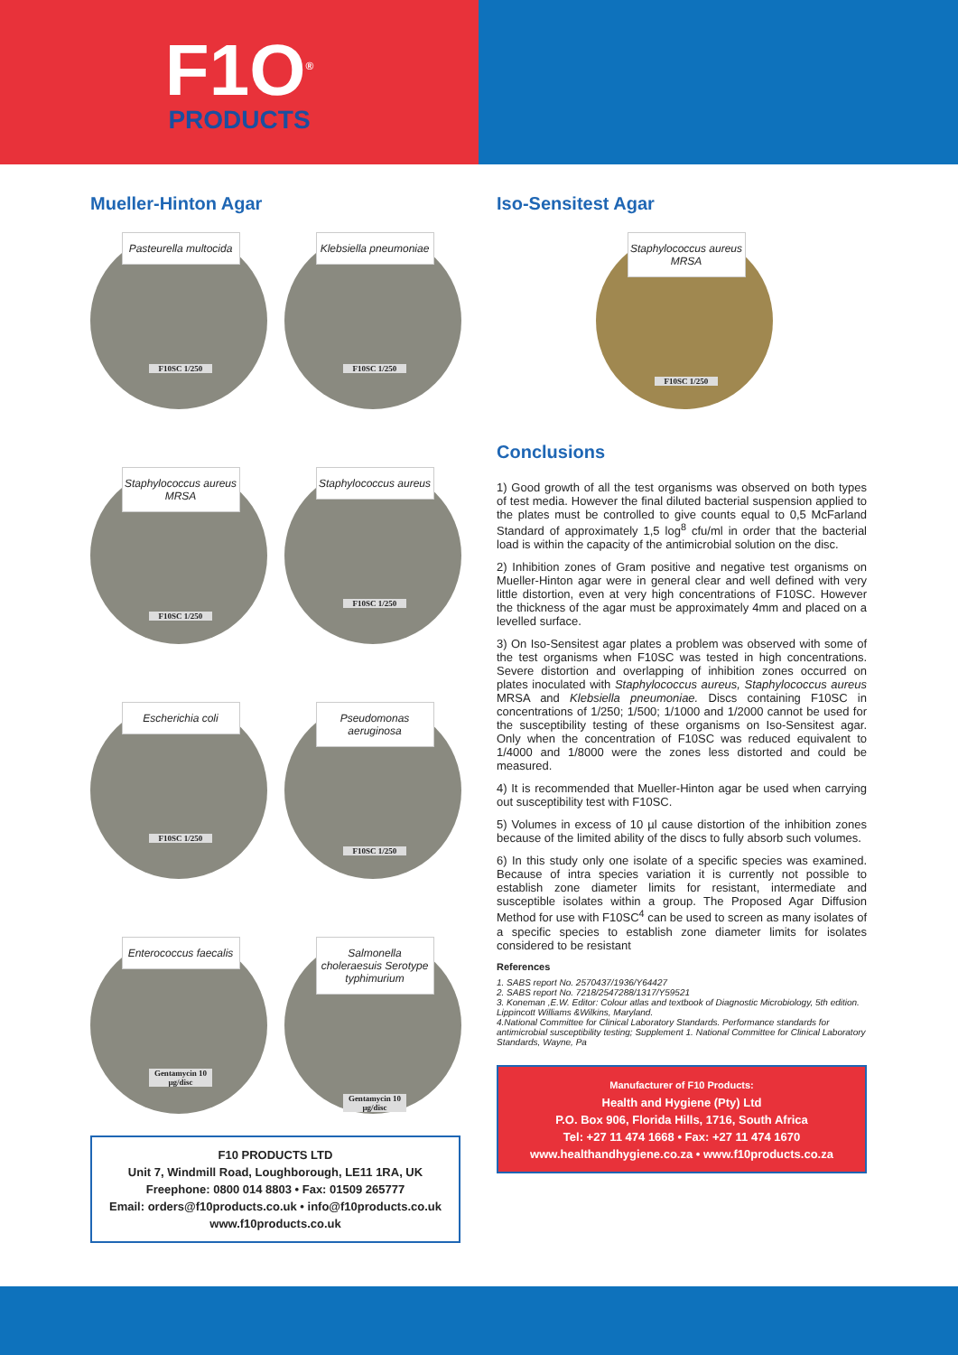F1O<sup>®</sup>
PRODUCTS
Mueller-Hinton Agar
Pasteurella multocida
F10SC 1/250
Klebsiella pneumoniae
F10SC 1/250
Staphylococcus aureus MRSA
F10SC 1/250
Staphylococcus aureus
F10SC 1/250
Escherichia coli
F10SC 1/250
Pseudomonas aeruginosa
F10SC 1/250
Enterococcus faecalis
Gentamycin 10 µg/disc
Salmonella choleraesuis Serotype typhimurium
Gentamycin 10 µg/disc
F10 PRODUCTS LTD
Unit 7, Windmill Road, Loughborough, LE11 1RA, UK
Freephone: 0800 014 8803 • Fax: 01509 265777
Email: orders@f10products.co.uk • info@f10products.co.uk
www.f10products.co.uk
Iso-Sensitest Agar
Staphylococcus aureus MRSA
F10SC 1/250
Conclusions
1) Good growth of all the test organisms was observed on both types of test media. However the final diluted bacterial suspension applied to the plates must be controlled to give counts equal to 0,5 McFarland Standard of approximately 1,5 log<sup>8</sup> cfu/ml in order that the bacterial load is within the capacity of the antimicrobial solution on the disc.
2) Inhibition zones of Gram positive and negative test organisms on Mueller-Hinton agar were in general clear and well defined with very little distortion, even at very high concentrations of F10SC. However the thickness of the agar must be approximately 4mm and placed on a levelled surface.
3) On Iso-Sensitest agar plates a problem was observed with some of the test organisms when F10SC was tested in high concentrations. Severe distortion and overlapping of inhibition zones occurred on plates inoculated with Staphylococcus aureus, Staphylococcus aureus MRSA and Klebsiella pneumoniae. Discs containing F10SC in concentrations of 1/250; 1/500; 1/1000 and 1/2000 cannot be used for the susceptibility testing of these organisms on Iso-Sensitest agar. Only when the concentration of F10SC was reduced equivalent to 1/4000 and 1/8000 were the zones less distorted and could be measured.
4) It is recommended that Mueller-Hinton agar be used when carrying out susceptibility test with F10SC.
5) Volumes in excess of 10 µl cause distortion of the inhibition zones because of the limited ability of the discs to fully absorb such volumes.
6) In this study only one isolate of a specific species was examined. Because of intra species variation it is currently not possible to establish zone diameter limits for resistant, intermediate and susceptible isolates within a group. The Proposed Agar Diffusion Method for use with F10SC<sup>4</sup> can be used to screen as many isolates of a specific species to establish zone diameter limits for isolates considered to be resistant
References
1. SABS report No. 2570437/1936/Y64427
2. SABS report No. 7218/2547288/1317/Y59521
3. Koneman ,E.W. Editor: Colour atlas and textbook of Diagnostic Microbiology, 5th edition. Lippincott Williams &Wilkins, Maryland.
4.National Committee for Clinical Laboratory Standards. Performance standards for antimicrobial susceptibility testing; Supplement 1. National Committee for Clinical Laboratory Standards, Wayne, Pa
Manufacturer of F10 Products:
Health and Hygiene (Pty) Ltd
P.O. Box 906, Florida Hills, 1716, South Africa
Tel: +27 11 474 1668 • Fax: +27 11 474 1670
www.healthandhygiene.co.za • www.f10products.co.za